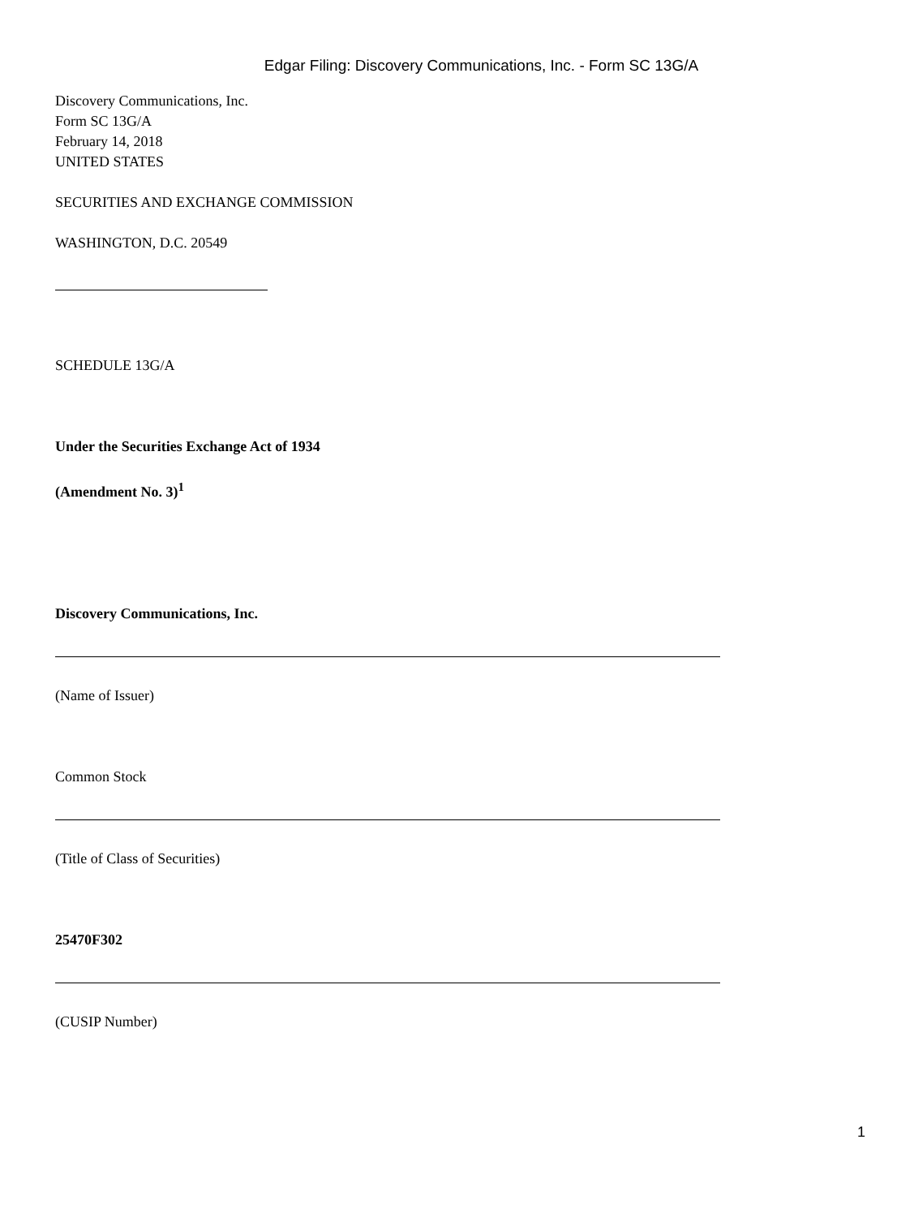Edgar Filing: Discovery Communications, Inc. - Form SC 13G/A
Discovery Communications, Inc.
Form SC 13G/A
February 14, 2018
UNITED STATES
SECURITIES AND EXCHANGE COMMISSION
WASHINGTON, D.C. 20549
SCHEDULE 13G/A
Under the Securities Exchange Act of 1934
(Amendment No. 3)<sup>1</sup>
Discovery Communications, Inc.
(Name of Issuer)
Common Stock
(Title of Class of Securities)
25470F302
(CUSIP Number)
1